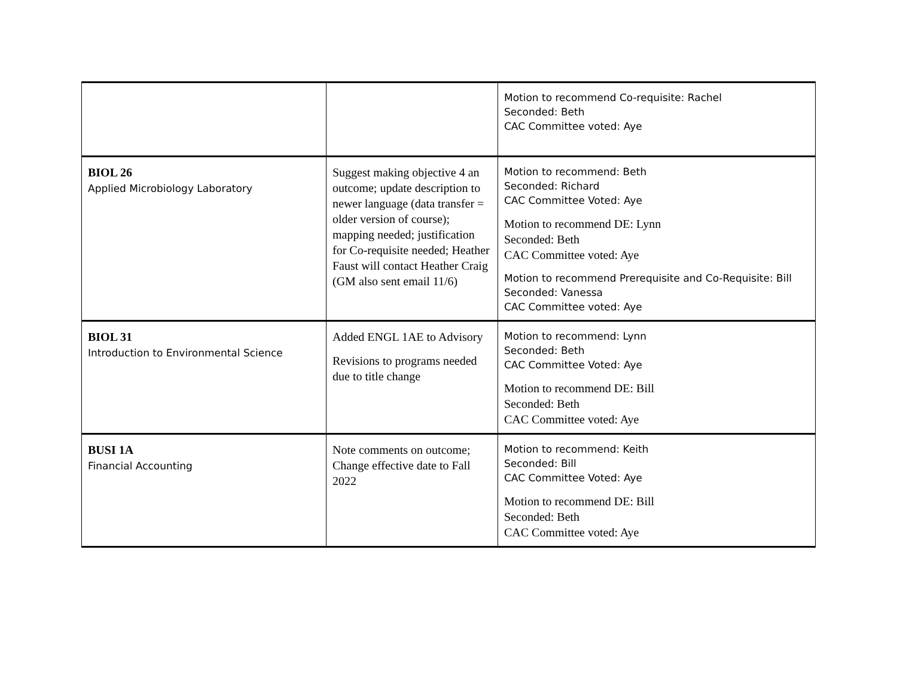| | | Motion to recommend Co-requisite: Rachel Seconded: Beth CAC Committee voted: Aye |
| BIOL 26 Applied Microbiology Laboratory | Suggest making objective 4 an outcome; update description to newer language (data transfer = older version of course); mapping needed; justification for Co-requisite needed; Heather Faust will contact Heather Craig (GM also sent email 11/6) | Motion to recommend: Beth Seconded: Richard CAC Committee Voted: Aye Motion to recommend DE: Lynn Seconded: Beth CAC Committee voted: Aye Motion to recommend Prerequisite and Co-Requisite: Bill Seconded: Vanessa CAC Committee voted: Aye |
| BIOL 31 Introduction to Environmental Science | Added ENGL 1AE to Advisory Revisions to programs needed due to title change | Motion to recommend: Lynn Seconded: Beth CAC Committee Voted: Aye Motion to recommend DE: Bill Seconded: Beth CAC Committee voted: Aye |
| BUSI 1A Financial Accounting | Note comments on outcome; Change effective date to Fall 2022 | Motion to recommend: Keith Seconded: Bill CAC Committee Voted: Aye Motion to recommend DE: Bill Seconded: Beth CAC Committee voted: Aye |